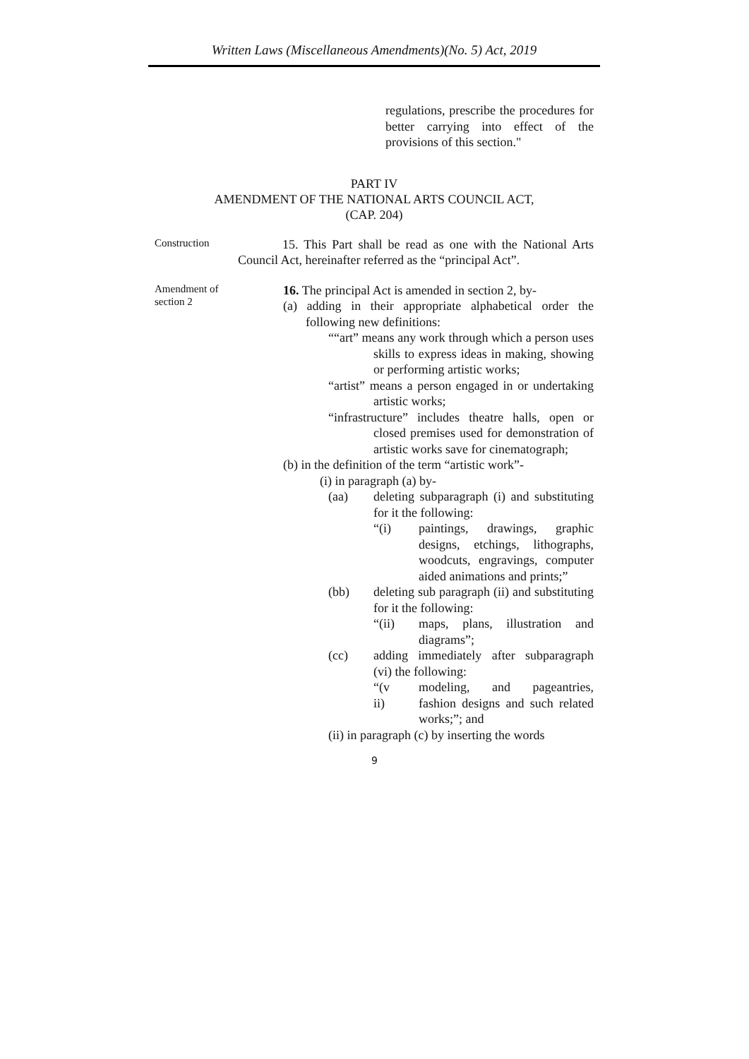Written Laws (Miscellaneous Amendments)(No. 5) Act, 2019
regulations, prescribe the procedures for better carrying into effect of the provisions of this section."
PART IV
AMENDMENT OF THE NATIONAL ARTS COUNCIL ACT,
(CAP. 204)
Construction
15. This Part shall be read as one with the National Arts Council Act, hereinafter referred as the “principal Act”.
Amendment of
section 2
16. The principal Act is amended in section 2, by-
(a) adding in their appropriate alphabetical order the following new definitions:
““art” means any work through which a person uses skills to express ideas in making, showing or performing artistic works;
“artist” means a person engaged in or undertaking artistic works;
“infrastructure” includes theatre halls, open or closed premises used for demonstration of artistic works save for cinematograph;
(b) in the definition of the term “artistic work”-
(i) in paragraph (a) by-
(aa)
deleting subparagraph (i) and substituting for it the following:
“(i)
paintings, drawings, graphic designs, etchings, lithographs, woodcuts, engravings, computer aided animations and prints;”
(bb)
deleting sub paragraph (ii) and substituting for it the following:
“(ii)
maps, plans, illustration and diagrams”;
(cc)
adding immediately after subparagraph (vi) the following:
“(v
ii)
modeling, and pageantries, fashion designs and such related works;”; and
(ii) in paragraph (c) by inserting the words
9